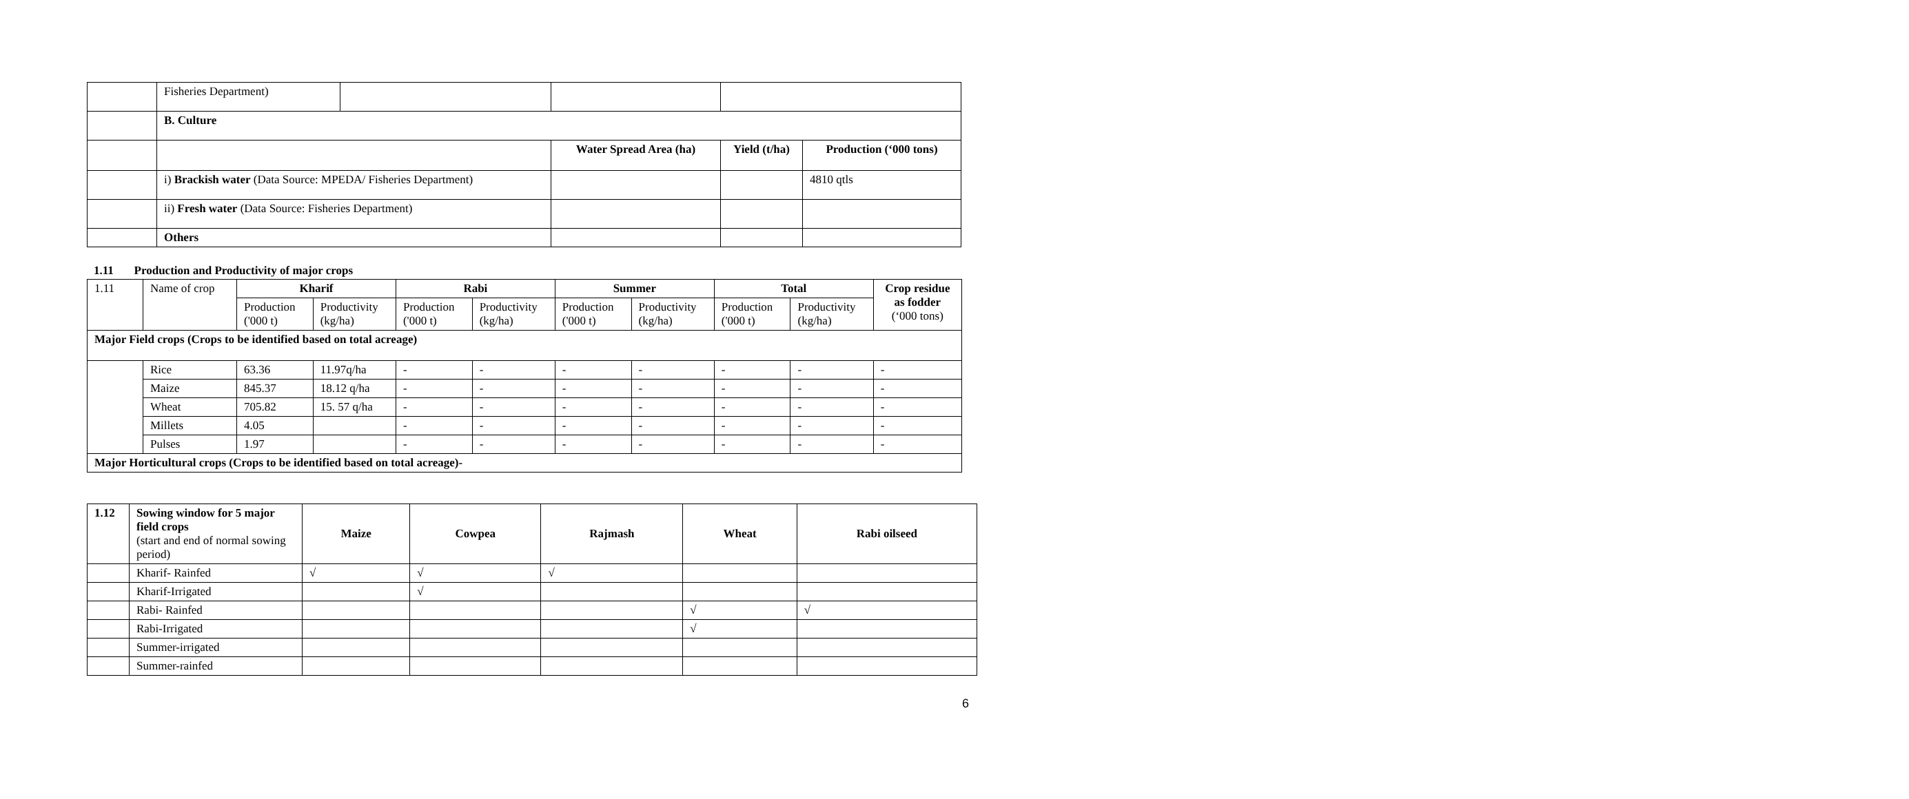| | Fisheries Department) | | | | |
| | B. Culture | | | | |
| | | | Water Spread Area (ha) | Yield (t/ha) | Production (‘000 tons) |
| | i) Brackish water (Data Source: MPEDA/ Fisheries Department) | | | | 4810 qtls |
| | ii) Fresh water (Data Source: Fisheries Department) | | | | |
| | Others | | | | |
1.11 Production and Productivity of major crops
| 1.11 | Name of crop | Kharif | | Rabi | | Summer | | Total | | Crop residue as fodder (‘000 tons) |
| | | Production ('000 t) | Productivity (kg/ha) | Production ('000 t) | Productivity (kg/ha) | Production ('000 t) | Productivity (kg/ha) | Production ('000 t) | Productivity (kg/ha) | |
| Major Field crops (Crops to be identified based on total acreage) | | | | | | | | | | |
| | Rice | 63.36 | 11.97q/ha | - | - | - | - | - | - | - |
| | Maize | 845.37 | 18.12 q/ha | - | - | - | - | - | - | - |
| | Wheat | 705.82 | 15. 57 q/ha | - | - | - | - | - | - | - |
| | Millets | 4.05 | | - | - | - | - | - | - | - |
| | Pulses | 1.97 | | - | - | - | - | - | - | - |
| Major Horticultural crops (Crops to be identified based on total acreage)- | | | | | | | | | | |
| 1.12 | Sowing window for 5 major field crops (start and end of normal sowing period) | Maize | Cowpea | Rajmash | Wheat | Rabi oilseed |
| | Kharif- Rainfed | √ | √ | √ | | |
| | Kharif-Irrigated | | √ | | | |
| | Rabi- Rainfed | | | | √ | √ |
| | Rabi-Irrigated | | | | √ | |
| | Summer-irrigated | | | | | |
| | Summer-rainfed | | | | | |
6